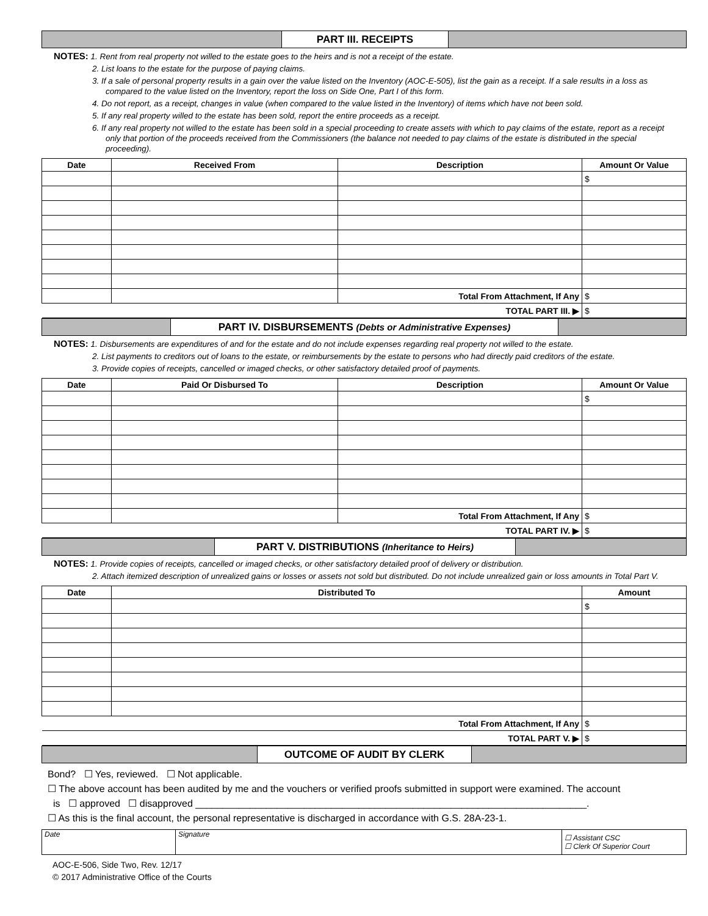PART III. RECEIPTS
NOTES: 1. Rent from real property not willed to the estate goes to the heirs and is not a receipt of the estate.
2. List loans to the estate for the purpose of paying claims.
3. If a sale of personal property results in a gain over the value listed on the Inventory (AOC-E-505), list the gain as a receipt. If a sale results in a loss as compared to the value listed on the Inventory, report the loss on Side One, Part I of this form.
4. Do not report, as a receipt, changes in value (when compared to the value listed in the Inventory) of items which have not been sold.
5. If any real property willed to the estate has been sold, report the entire proceeds as a receipt.
6. If any real property not willed to the estate has been sold in a special proceeding to create assets with which to pay claims of the estate, report as a receipt only that portion of the proceeds received from the Commissioners (the balance not needed to pay claims of the estate is distributed in the special proceeding).
| Date | Received From | Description | Amount Or Value |
| --- | --- | --- | --- |
| | | | $ |
| | | Total From Attachment, If Any | $ |
| TOTAL PART III. ▶ | | | $ |
PART IV. DISBURSEMENTS (Debts or Administrative Expenses)
NOTES: 1. Disbursements are expenditures of and for the estate and do not include expenses regarding real property not willed to the estate.
2. List payments to creditors out of loans to the estate, or reimbursements by the estate to persons who had directly paid creditors of the estate.
3. Provide copies of receipts, cancelled or imaged checks, or other satisfactory detailed proof of payments.
| Date | Paid Or Disbursed To | Description | Amount Or Value |
| --- | --- | --- | --- |
| | | | $ |
| | | Total From Attachment, If Any | $ |
| TOTAL PART IV. ▶ | | | $ |
PART V. DISTRIBUTIONS (Inheritance to Heirs)
NOTES: 1. Provide copies of receipts, cancelled or imaged checks, or other satisfactory detailed proof of delivery or distribution.
2. Attach itemized description of unrealized gains or losses or assets not sold but distributed. Do not include unrealized gain or loss amounts in Total Part V.
| Date | Distributed To | Amount |
| --- | --- | --- |
| | | $ |
| Total From Attachment, If Any | | $ |
| TOTAL PART V. ▶ | | $ |
OUTCOME OF AUDIT BY CLERK
Bond? ☐ Yes, reviewed. ☐ Not applicable.
☐ The above account has been audited by me and the vouchers or verified proofs submitted in support were examined. The account
is ☐ approved ☐ disapproved ________________________________________________________________________.
☐ As this is the final account, the personal representative is discharged in accordance with G.S. 28A-23-1.
| Date | Signature | ☐ Assistant CSC ☐ Clerk Of Superior Court |
AOC-E-506, Side Two, Rev. 12/17
© 2017 Administrative Office of the Courts